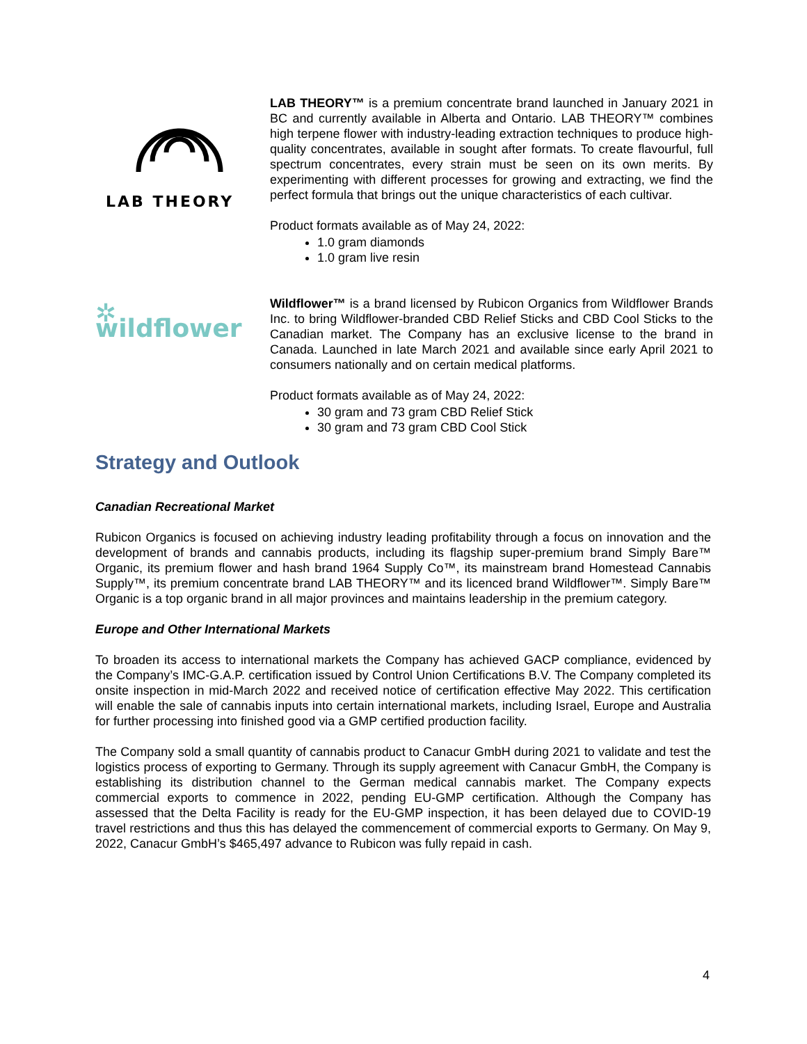LAB THEORY
LAB THEORY™ is a premium concentrate brand launched in January 2021 in BC and currently available in Alberta and Ontario. LAB THEORY™ combines high terpene flower with industry-leading extraction techniques to produce high-quality concentrates, available in sought after formats. To create flavourful, full spectrum concentrates, every strain must be seen on its own merits. By experimenting with different processes for growing and extracting, we find the perfect formula that brings out the unique characteristics of each cultivar.
Product formats available as of May 24, 2022:
1.0 gram diamonds
1.0 gram live resin
✲ wildflower
Wildflower™ is a brand licensed by Rubicon Organics from Wildflower Brands Inc. to bring Wildflower-branded CBD Relief Sticks and CBD Cool Sticks to the Canadian market. The Company has an exclusive license to the brand in Canada. Launched in late March 2021 and available since early April 2021 to consumers nationally and on certain medical platforms.
Product formats available as of May 24, 2022:
30 gram and 73 gram CBD Relief Stick
30 gram and 73 gram CBD Cool Stick
Strategy and Outlook
Canadian Recreational Market
Rubicon Organics is focused on achieving industry leading profitability through a focus on innovation and the development of brands and cannabis products, including its flagship super-premium brand Simply Bare™ Organic, its premium flower and hash brand 1964 Supply Co™, its mainstream brand Homestead Cannabis Supply™, its premium concentrate brand LAB THEORY™ and its licenced brand Wildflower™. Simply Bare™ Organic is a top organic brand in all major provinces and maintains leadership in the premium category.
Europe and Other International Markets
To broaden its access to international markets the Company has achieved GACP compliance, evidenced by the Company’s IMC-G.A.P. certification issued by Control Union Certifications B.V. The Company completed its onsite inspection in mid-March 2022 and received notice of certification effective May 2022. This certification will enable the sale of cannabis inputs into certain international markets, including Israel, Europe and Australia for further processing into finished good via a GMP certified production facility.
The Company sold a small quantity of cannabis product to Canacur GmbH during 2021 to validate and test the logistics process of exporting to Germany. Through its supply agreement with Canacur GmbH, the Company is establishing its distribution channel to the German medical cannabis market. The Company expects commercial exports to commence in 2022, pending EU-GMP certification. Although the Company has assessed that the Delta Facility is ready for the EU-GMP inspection, it has been delayed due to COVID-19 travel restrictions and thus this has delayed the commencement of commercial exports to Germany. On May 9, 2022, Canacur GmbH’s $465,497 advance to Rubicon was fully repaid in cash.
4